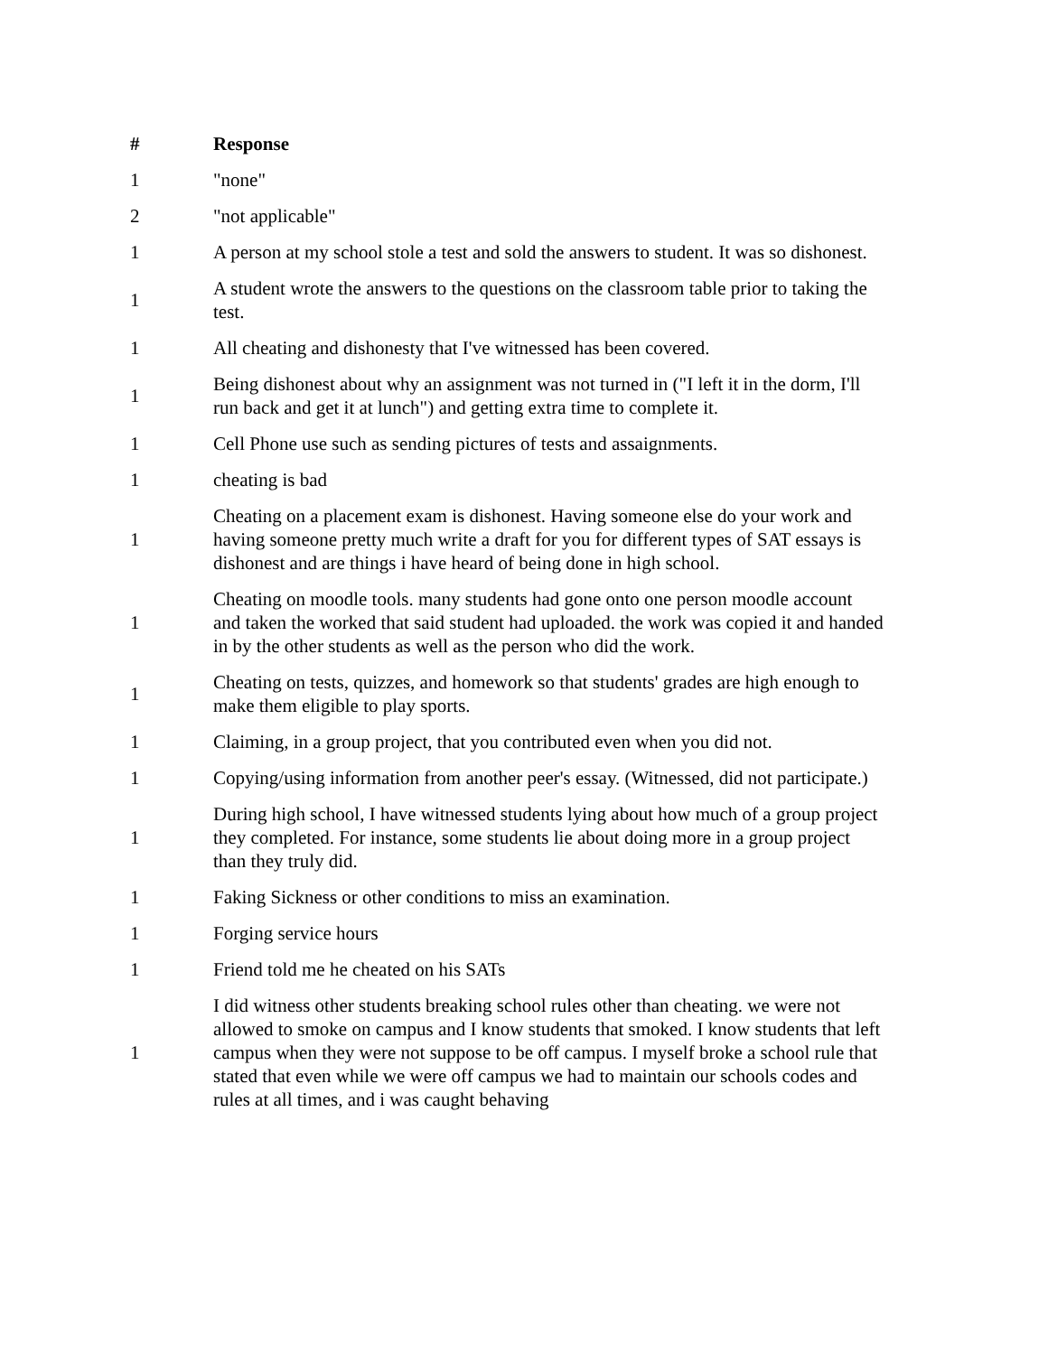| # | Response |
| --- | --- |
| 1 | "none" |
| 2 | "not applicable" |
| 1 | A person at my school stole a test and sold the answers to student. It was so dishonest. |
| 1 | A student wrote the answers to the questions on the classroom table prior to taking the test. |
| 1 | All cheating and dishonesty that I've witnessed has been covered. |
| 1 | Being dishonest about why an assignment was not turned in ("I left it in the dorm, I'll run back and get it at lunch") and getting extra time to complete it. |
| 1 | Cell Phone use such as sending pictures of tests and assaignments. |
| 1 | cheating is bad |
| 1 | Cheating on a placement exam is dishonest. Having someone else do your work and having someone pretty much write a draft for you for different types of SAT essays is dishonest and are things i have heard of being done in high school. |
| 1 | Cheating on moodle tools. many students had gone onto one person moodle account and taken the worked that said student had uploaded. the work was copied it and handed in by the other students as well as the person who did the work. |
| 1 | Cheating on tests, quizzes, and homework so that students' grades are high enough to make them eligible to play sports. |
| 1 | Claiming, in a group project, that you contributed even when you did not. |
| 1 | Copying/using information from another peer's essay. (Witnessed, did not participate.) |
| 1 | During high school, I have witnessed students lying about how much of a group project they completed. For instance, some students lie about doing more in a group project than they truly did. |
| 1 | Faking Sickness or other conditions to miss an examination. |
| 1 | Forging service hours |
| 1 | Friend told me he cheated on his SATs |
| 1 | I did witness other students breaking school rules other than cheating. we were not allowed to smoke on campus and I know students that smoked. I know students that left campus when they were not suppose to be off campus. I myself broke a school rule that stated that even while we were off campus we had to maintain our schools codes and rules at all times, and i was caught behaving |